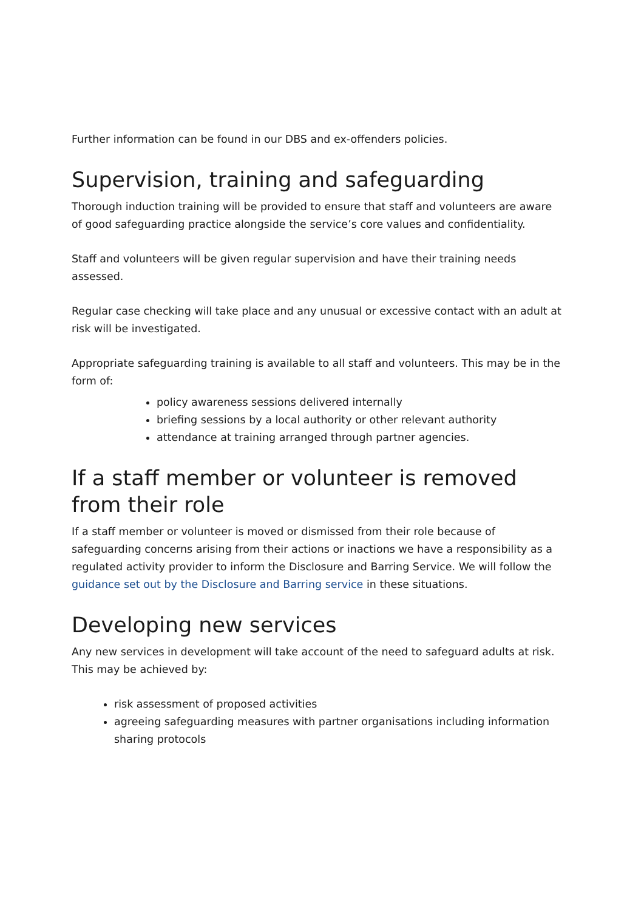Further information can be found in our DBS and ex-offenders policies.
Supervision, training and safeguarding
Thorough induction training will be provided to ensure that staff and volunteers are aware of good safeguarding practice alongside the service’s core values and confidentiality.
Staff and volunteers will be given regular supervision and have their training needs assessed.
Regular case checking will take place and any unusual or excessive contact with an adult at risk will be investigated.
Appropriate safeguarding training is available to all staff and volunteers. This may be in the form of:
policy awareness sessions delivered internally
briefing sessions by a local authority or other relevant authority
attendance at training arranged through partner agencies.
If a staff member or volunteer is removed from their role
If a staff member or volunteer is moved or dismissed from their role because of safeguarding concerns arising from their actions or inactions we have a responsibility as a regulated activity provider to inform the Disclosure and Barring Service. We will follow the guidance set out by the Disclosure and Barring service in these situations.
Developing new services
Any new services in development will take account of the need to safeguard adults at risk. This may be achieved by:
risk assessment of proposed activities
agreeing safeguarding measures with partner organisations including information sharing protocols